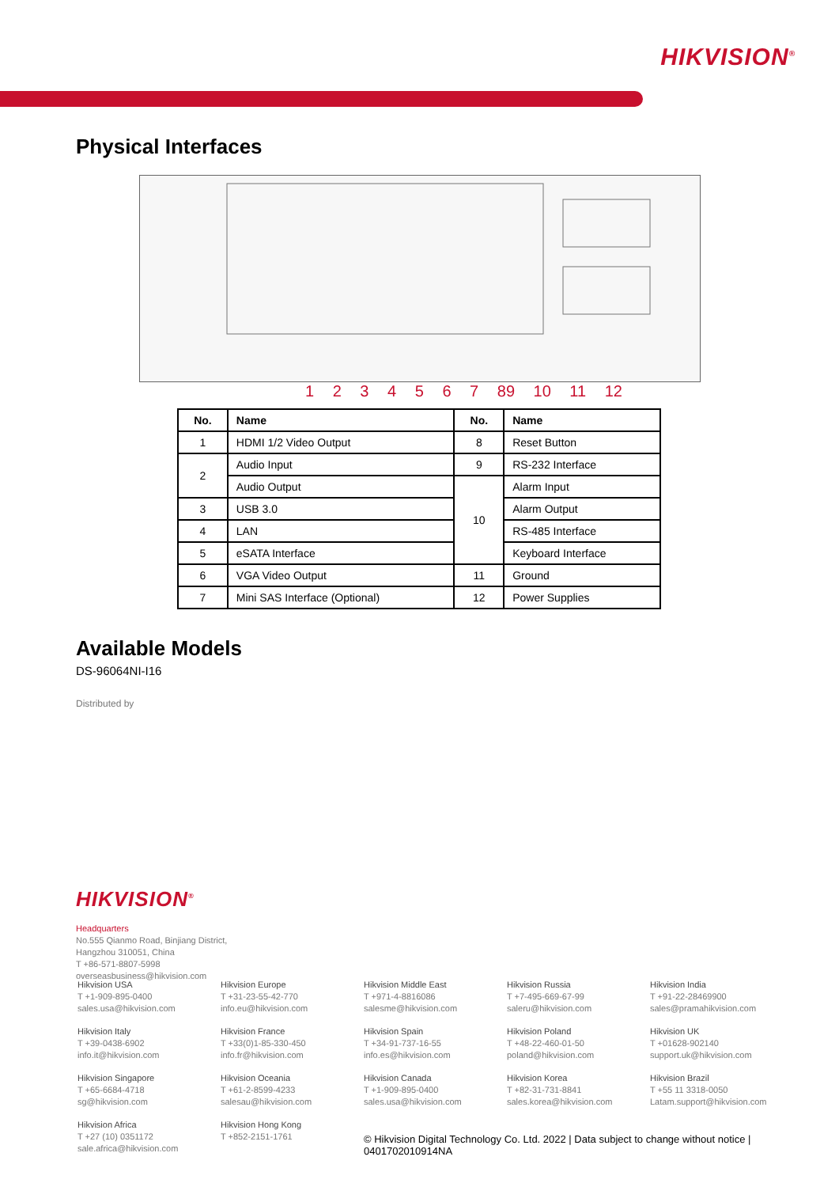HIKVISION<sup>®</sup>
Physical Interfaces
1 2 3 4 5 6 7 89 10 11 12
| No. | Name | No. | Name |
| --- | --- | --- | --- |
| 1 | HDMI 1/2 Video Output | 8 | Reset Button |
| 2 | Audio Input | 9 | RS-232 Interface |
| | Audio Output | 10 | Alarm Input |
| 3 | USB 3.0 | | Alarm Output |
| 4 | LAN | | RS-485 Interface |
| 5 | eSATA Interface | | Keyboard Interface |
| 6 | VGA Video Output | 11 | Ground |
| 7 | Mini SAS Interface (Optional) | 12 | Power Supplies |
Available Models
DS-96064NI-I16
Distributed by
HIKVISION<sup>®</sup>
Headquarters
No.555 Qianmo Road, Binjiang District,
Hangzhou 310051, China
T +86-571-8807-5998
overseasbusiness@hikvision.com
Hikvision USA
T +1-909-895-0400
sales.usa@hikvision.com
Hikvision Europe
T +31-23-55-42-770
info.eu@hikvision.com
Hikvision Middle East
T +971-4-8816086
salesme@hikvision.com
Hikvision Russia
T +7-495-669-67-99
saleru@hikvision.com
Hikvision India
T +91-22-28469900
sales@pramahikvision.com
Hikvision Italy
T +39-0438-6902
info.it@hikvision.com
Hikvision France
T +33(0)1-85-330-450
info.fr@hikvision.com
Hikvision Spain
T +34-91-737-16-55
info.es@hikvision.com
Hikvision Poland
T +48-22-460-01-50
poland@hikvision.com
Hikvision UK
T +01628-902140
support.uk@hikvision.com
Hikvision Singapore
T +65-6684-4718
sg@hikvision.com
Hikvision Oceania
T +61-2-8599-4233
salesau@hikvision.com
Hikvision Canada
T +1-909-895-0400
sales.usa@hikvision.com
Hikvision Korea
T +82-31-731-8841
sales.korea@hikvision.com
Hikvision Brazil
T +55 11 3318-0050
Latam.support@hikvision.com
Hikvision Africa
T +27 (10) 0351172
sale.africa@hikvision.com
Hikvision Hong Kong
T +852-2151-1761
© Hikvision Digital Technology Co. Ltd. 2022 | Data subject to change without notice | 0401702010914NA